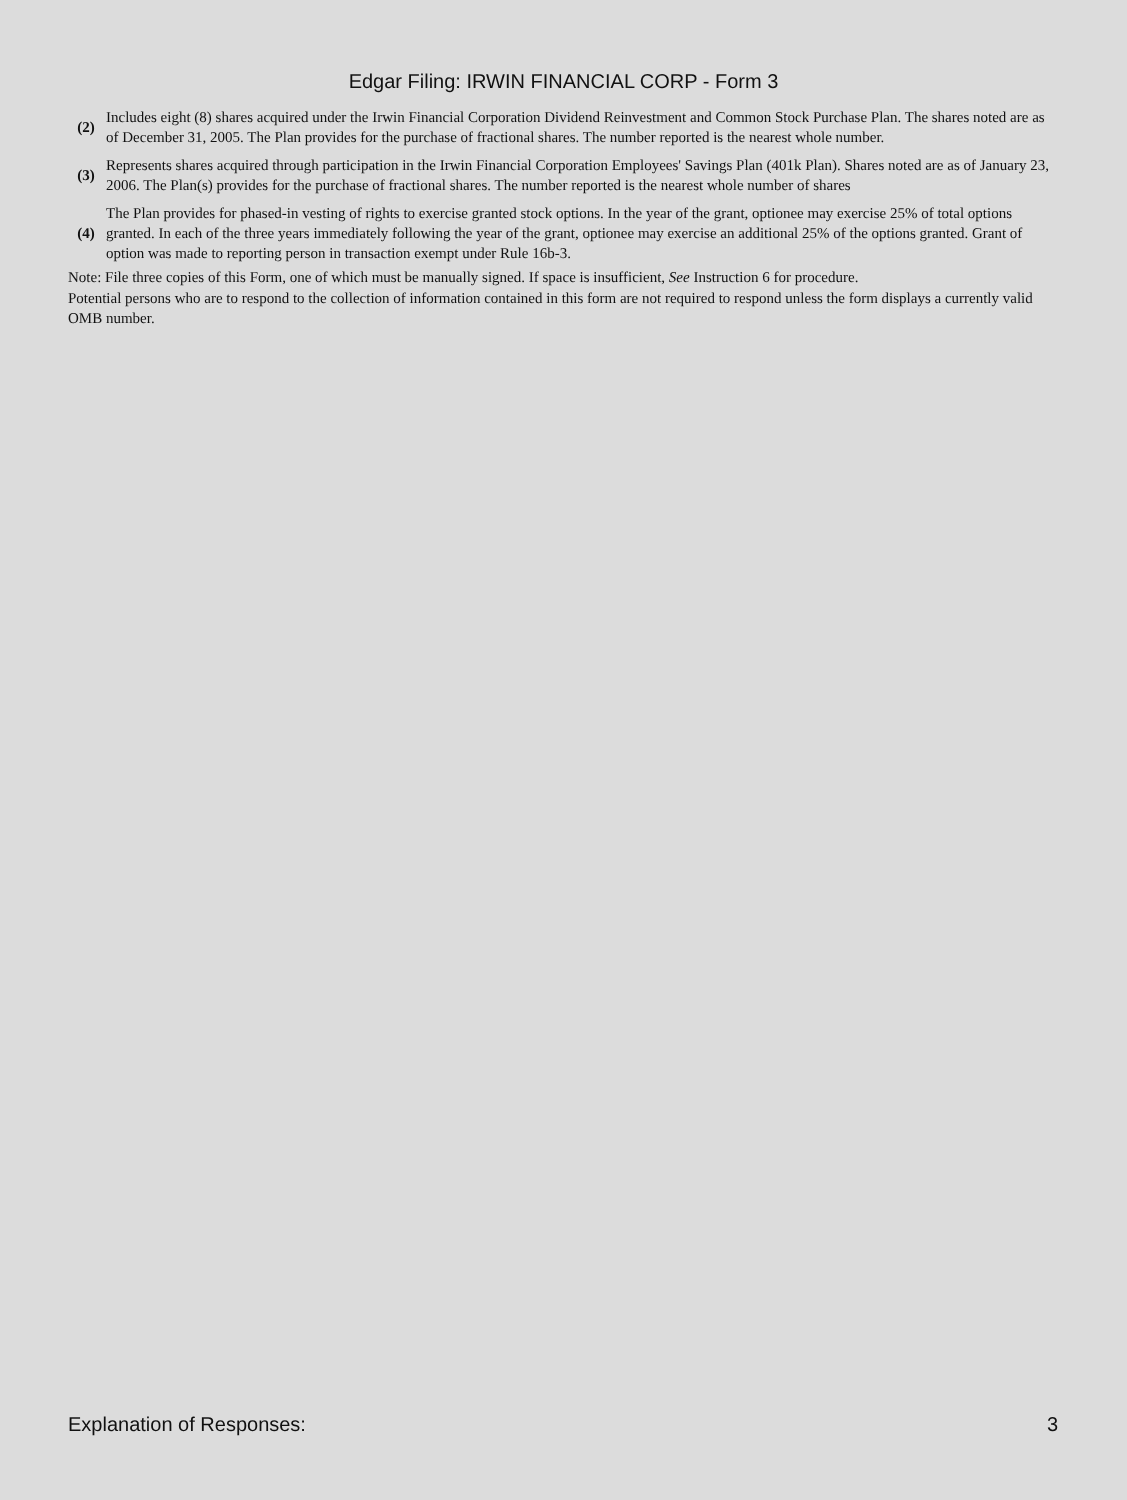Edgar Filing: IRWIN FINANCIAL CORP - Form 3
| (2) | Includes eight (8) shares acquired under the Irwin Financial Corporation Dividend Reinvestment and Common Stock Purchase Plan. The shares noted are as of December 31, 2005. The Plan provides for the purchase of fractional shares. The number reported is the nearest whole number. |
| (3) | Represents shares acquired through participation in the Irwin Financial Corporation Employees' Savings Plan (401k Plan). Shares noted are as of January 23, 2006. The Plan(s) provides for the purchase of fractional shares. The number reported is the nearest whole number of shares |
| (4) | The Plan provides for phased-in vesting of rights to exercise granted stock options. In the year of the grant, optionee may exercise 25% of total options granted. In each of the three years immediately following the year of the grant, optionee may exercise an additional 25% of the options granted. Grant of option was made to reporting person in transaction exempt under Rule 16b-3. |
Note: File three copies of this Form, one of which must be manually signed. If space is insufficient, See Instruction 6 for procedure.
Potential persons who are to respond to the collection of information contained in this form are not required to respond unless the form displays a currently valid OMB number.
Explanation of Responses: 3